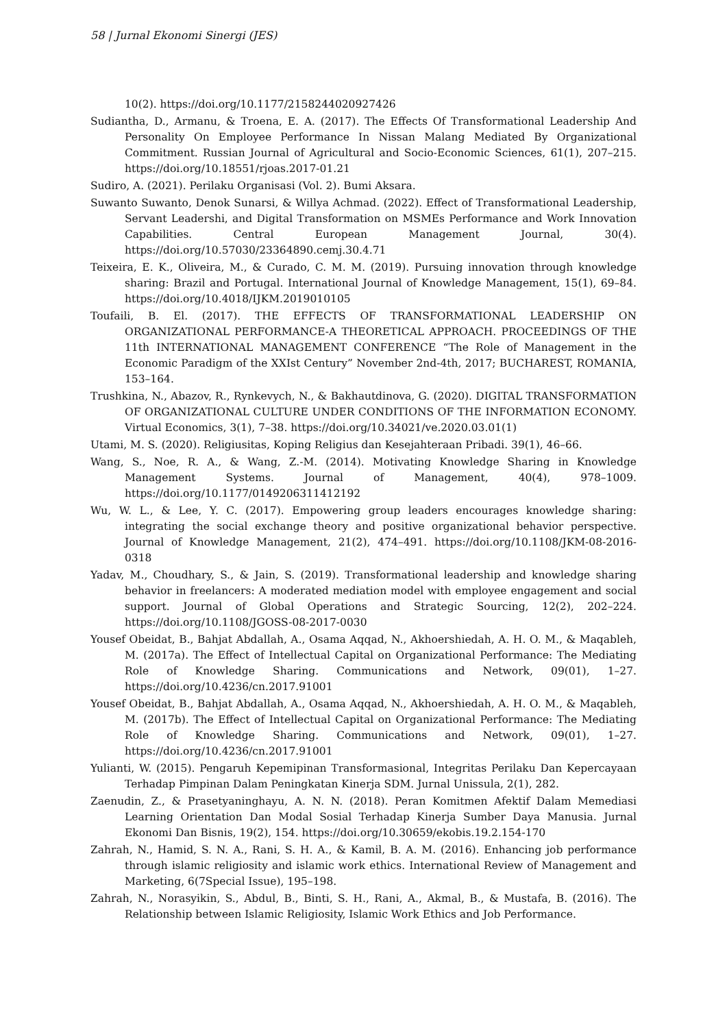58 | Jurnal Ekonomi Sinergi (JES)
10(2). https://doi.org/10.1177/2158244020927426
Sudiantha, D., Armanu, & Troena, E. A. (2017). The Effects Of Transformational Leadership And Personality On Employee Performance In Nissan Malang Mediated By Organizational Commitment. Russian Journal of Agricultural and Socio-Economic Sciences, 61(1), 207–215. https://doi.org/10.18551/rjoas.2017-01.21
Sudiro, A. (2021). Perilaku Organisasi (Vol. 2). Bumi Aksara.
Suwanto Suwanto, Denok Sunarsi, & Willya Achmad. (2022). Effect of Transformational Leadership, Servant Leadershi, and Digital Transformation on MSMEs Performance and Work Innovation Capabilities. Central European Management Journal, 30(4). https://doi.org/10.57030/23364890.cemj.30.4.71
Teixeira, E. K., Oliveira, M., & Curado, C. M. M. (2019). Pursuing innovation through knowledge sharing: Brazil and Portugal. International Journal of Knowledge Management, 15(1), 69–84. https://doi.org/10.4018/IJKM.2019010105
Toufaili, B. El. (2017). THE EFFECTS OF TRANSFORMATIONAL LEADERSHIP ON ORGANIZATIONAL PERFORMANCE-A THEORETICAL APPROACH. PROCEEDINGS OF THE 11th INTERNATIONAL MANAGEMENT CONFERENCE “The Role of Management in the Economic Paradigm of the XXIst Century” November 2nd-4th, 2017; BUCHAREST, ROMANIA, 153–164.
Trushkina, N., Abazov, R., Rynkevych, N., & Bakhautdinova, G. (2020). DIGITAL TRANSFORMATION OF ORGANIZATIONAL CULTURE UNDER CONDITIONS OF THE INFORMATION ECONOMY. Virtual Economics, 3(1), 7–38. https://doi.org/10.34021/ve.2020.03.01(1)
Utami, M. S. (2020). Religiusitas, Koping Religius dan Kesejahteraan Pribadi. 39(1), 46–66.
Wang, S., Noe, R. A., & Wang, Z.-M. (2014). Motivating Knowledge Sharing in Knowledge Management Systems. Journal of Management, 40(4), 978–1009. https://doi.org/10.1177/0149206311412192
Wu, W. L., & Lee, Y. C. (2017). Empowering group leaders encourages knowledge sharing: integrating the social exchange theory and positive organizational behavior perspective. Journal of Knowledge Management, 21(2), 474–491. https://doi.org/10.1108/JKM-08-2016-0318
Yadav, M., Choudhary, S., & Jain, S. (2019). Transformational leadership and knowledge sharing behavior in freelancers: A moderated mediation model with employee engagement and social support. Journal of Global Operations and Strategic Sourcing, 12(2), 202–224. https://doi.org/10.1108/JGOSS-08-2017-0030
Yousef Obeidat, B., Bahjat Abdallah, A., Osama Aqqad, N., Akhoershiedah, A. H. O. M., & Maqableh, M. (2017a). The Effect of Intellectual Capital on Organizational Performance: The Mediating Role of Knowledge Sharing. Communications and Network, 09(01), 1–27. https://doi.org/10.4236/cn.2017.91001
Yousef Obeidat, B., Bahjat Abdallah, A., Osama Aqqad, N., Akhoershiedah, A. H. O. M., & Maqableh, M. (2017b). The Effect of Intellectual Capital on Organizational Performance: The Mediating Role of Knowledge Sharing. Communications and Network, 09(01), 1–27. https://doi.org/10.4236/cn.2017.91001
Yulianti, W. (2015). Pengaruh Kepemipinan Transformasional, Integritas Perilaku Dan Kepercayaan Terhadap Pimpinan Dalam Peningkatan Kinerja SDM. Jurnal Unissula, 2(1), 282.
Zaenudin, Z., & Prasetyaninghayu, A. N. N. (2018). Peran Komitmen Afektif Dalam Memediasi Learning Orientation Dan Modal Sosial Terhadap Kinerja Sumber Daya Manusia. Jurnal Ekonomi Dan Bisnis, 19(2), 154. https://doi.org/10.30659/ekobis.19.2.154-170
Zahrah, N., Hamid, S. N. A., Rani, S. H. A., & Kamil, B. A. M. (2016). Enhancing job performance through islamic religiosity and islamic work ethics. International Review of Management and Marketing, 6(7Special Issue), 195–198.
Zahrah, N., Norasyikin, S., Abdul, B., Binti, S. H., Rani, A., Akmal, B., & Mustafa, B. (2016). The Relationship between Islamic Religiosity, Islamic Work Ethics and Job Performance.